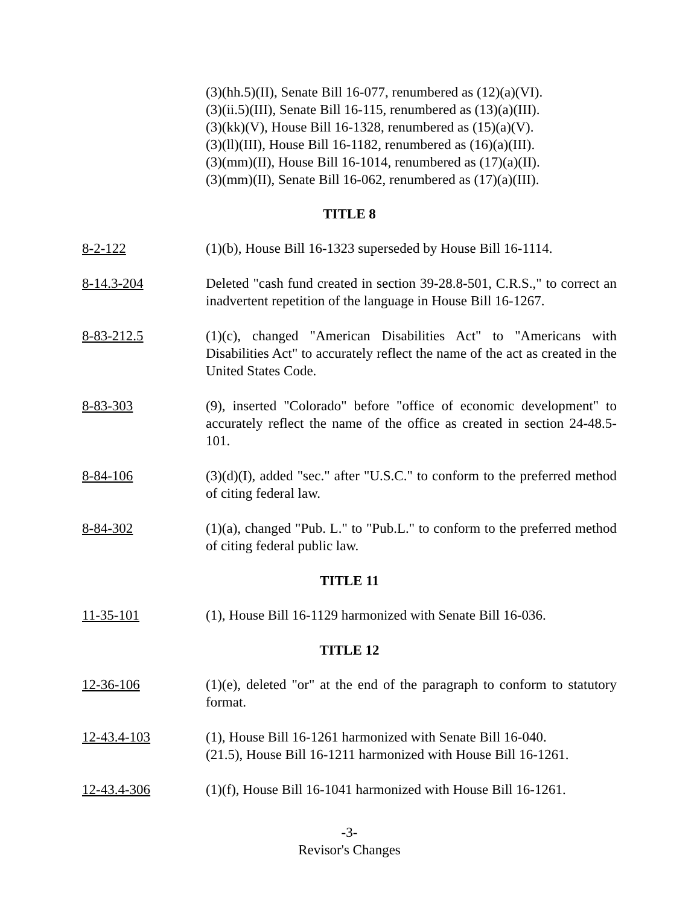(3)(hh.5)(II), Senate Bill 16-077, renumbered as (12)(a)(VI).
(3)(ii.5)(III), Senate Bill 16-115, renumbered as (13)(a)(III).
(3)(kk)(V), House Bill 16-1328, renumbered as (15)(a)(V).
(3)(ll)(III), House Bill 16-1182, renumbered as (16)(a)(III).
(3)(mm)(II), House Bill 16-1014, renumbered as (17)(a)(II).
(3)(mm)(II), Senate Bill 16-062, renumbered as (17)(a)(III).
TITLE 8
8-2-122 (1)(b), House Bill 16-1323 superseded by House Bill 16-1114.
8-14.3-204 Deleted "cash fund created in section 39-28.8-501, C.R.S.," to correct an inadvertent repetition of the language in House Bill 16-1267.
8-83-212.5 (1)(c), changed "American Disabilities Act" to "Americans with Disabilities Act" to accurately reflect the name of the act as created in the United States Code.
8-83-303 (9), inserted "Colorado" before "office of economic development" to accurately reflect the name of the office as created in section 24-48.5-101.
8-84-106 (3)(d)(I), added "sec." after "U.S.C." to conform to the preferred method of citing federal law.
8-84-302 (1)(a), changed "Pub. L." to "Pub.L." to conform to the preferred method of citing federal public law.
TITLE 11
11-35-101 (1), House Bill 16-1129 harmonized with Senate Bill 16-036.
TITLE 12
12-36-106 (1)(e), deleted "or" at the end of the paragraph to conform to statutory format.
12-43.4-103 (1), House Bill 16-1261 harmonized with Senate Bill 16-040.
(21.5), House Bill 16-1211 harmonized with House Bill 16-1261.
12-43.4-306 (1)(f), House Bill 16-1041 harmonized with House Bill 16-1261.
-3-
Revisor's Changes